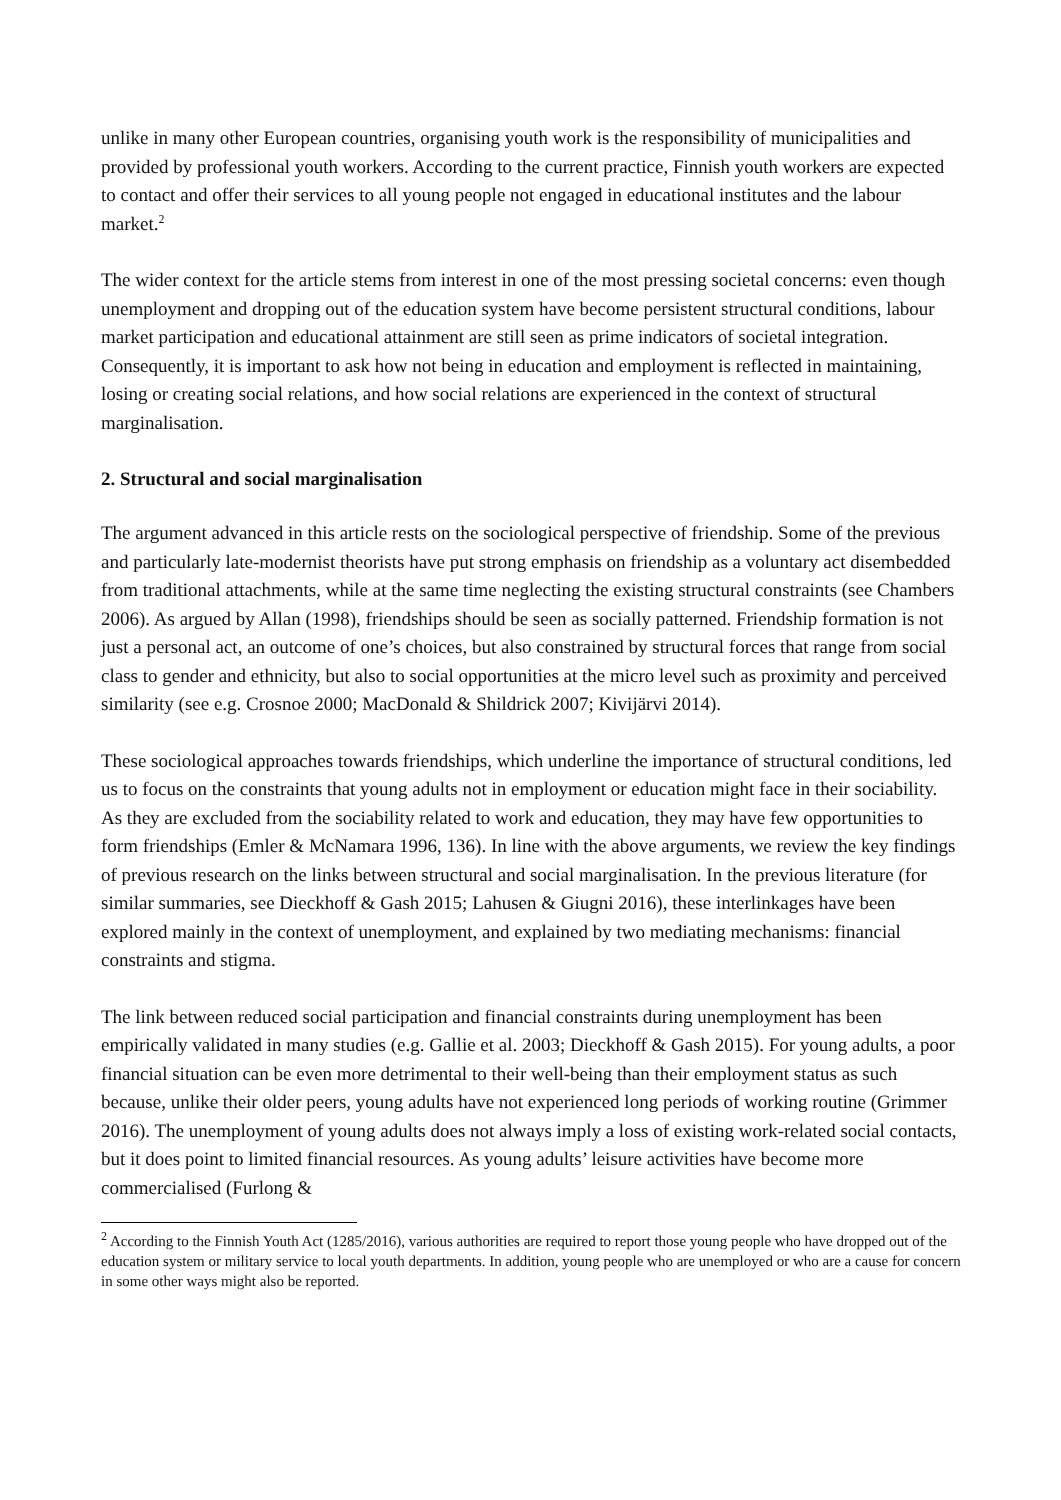unlike in many other European countries, organising youth work is the responsibility of municipalities and provided by professional youth workers. According to the current practice, Finnish youth workers are expected to contact and offer their services to all young people not engaged in educational institutes and the labour market.<sup>2</sup>
The wider context for the article stems from interest in one of the most pressing societal concerns: even though unemployment and dropping out of the education system have become persistent structural conditions, labour market participation and educational attainment are still seen as prime indicators of societal integration. Consequently, it is important to ask how not being in education and employment is reflected in maintaining, losing or creating social relations, and how social relations are experienced in the context of structural marginalisation.
2. Structural and social marginalisation
The argument advanced in this article rests on the sociological perspective of friendship. Some of the previous and particularly late-modernist theorists have put strong emphasis on friendship as a voluntary act disembedded from traditional attachments, while at the same time neglecting the existing structural constraints (see Chambers 2006). As argued by Allan (1998), friendships should be seen as socially patterned. Friendship formation is not just a personal act, an outcome of one’s choices, but also constrained by structural forces that range from social class to gender and ethnicity, but also to social opportunities at the micro level such as proximity and perceived similarity (see e.g. Crosnoe 2000; MacDonald & Shildrick 2007; Kivijärvi 2014).
These sociological approaches towards friendships, which underline the importance of structural conditions, led us to focus on the constraints that young adults not in employment or education might face in their sociability. As they are excluded from the sociability related to work and education, they may have few opportunities to form friendships (Emler & McNamara 1996, 136). In line with the above arguments, we review the key findings of previous research on the links between structural and social marginalisation. In the previous literature (for similar summaries, see Dieckhoff & Gash 2015; Lahusen & Giugni 2016), these interlinkages have been explored mainly in the context of unemployment, and explained by two mediating mechanisms: financial constraints and stigma.
The link between reduced social participation and financial constraints during unemployment has been empirically validated in many studies (e.g. Gallie et al. 2003; Dieckhoff & Gash 2015). For young adults, a poor financial situation can be even more detrimental to their well-being than their employment status as such because, unlike their older peers, young adults have not experienced long periods of working routine (Grimmer 2016). The unemployment of young adults does not always imply a loss of existing work-related social contacts, but it does point to limited financial resources. As young adults’ leisure activities have become more commercialised (Furlong &
<sup>2</sup> According to the Finnish Youth Act (1285/2016), various authorities are required to report those young people who have dropped out of the education system or military service to local youth departments. In addition, young people who are unemployed or who are a cause for concern in some other ways might also be reported.